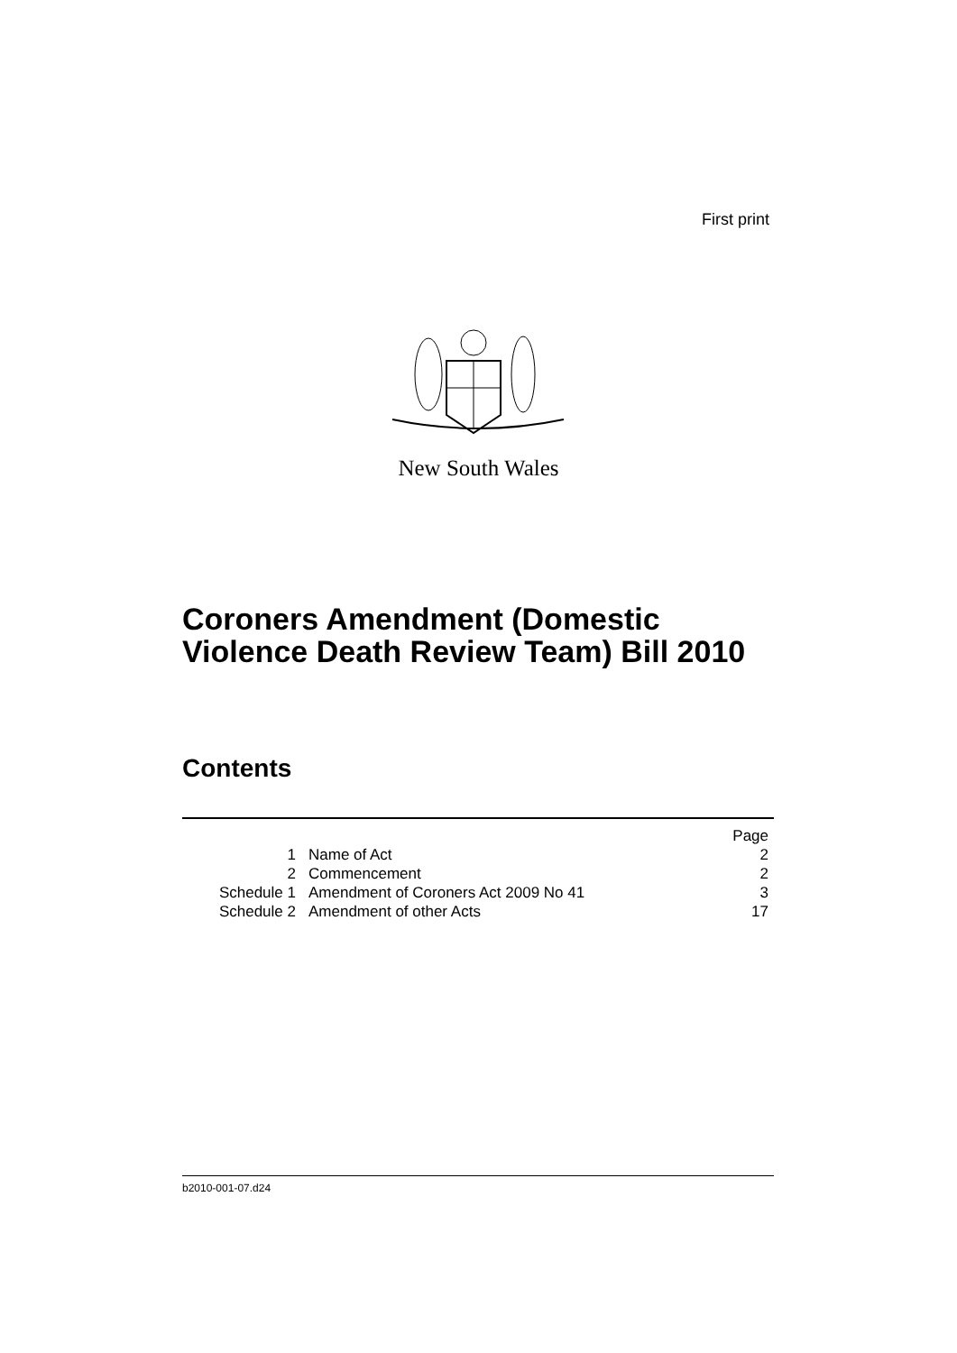First print
New South Wales
Coroners Amendment (Domestic
Violence Death Review Team) Bill 2010
Contents
| | | Page |
| 1 | Name of Act | 2 |
| 2 | Commencement | 2 |
| Schedule 1 | Amendment of Coroners Act 2009 No 41 | 3 |
| Schedule 2 | Amendment of other Acts | 17 |
b2010-001-07.d24